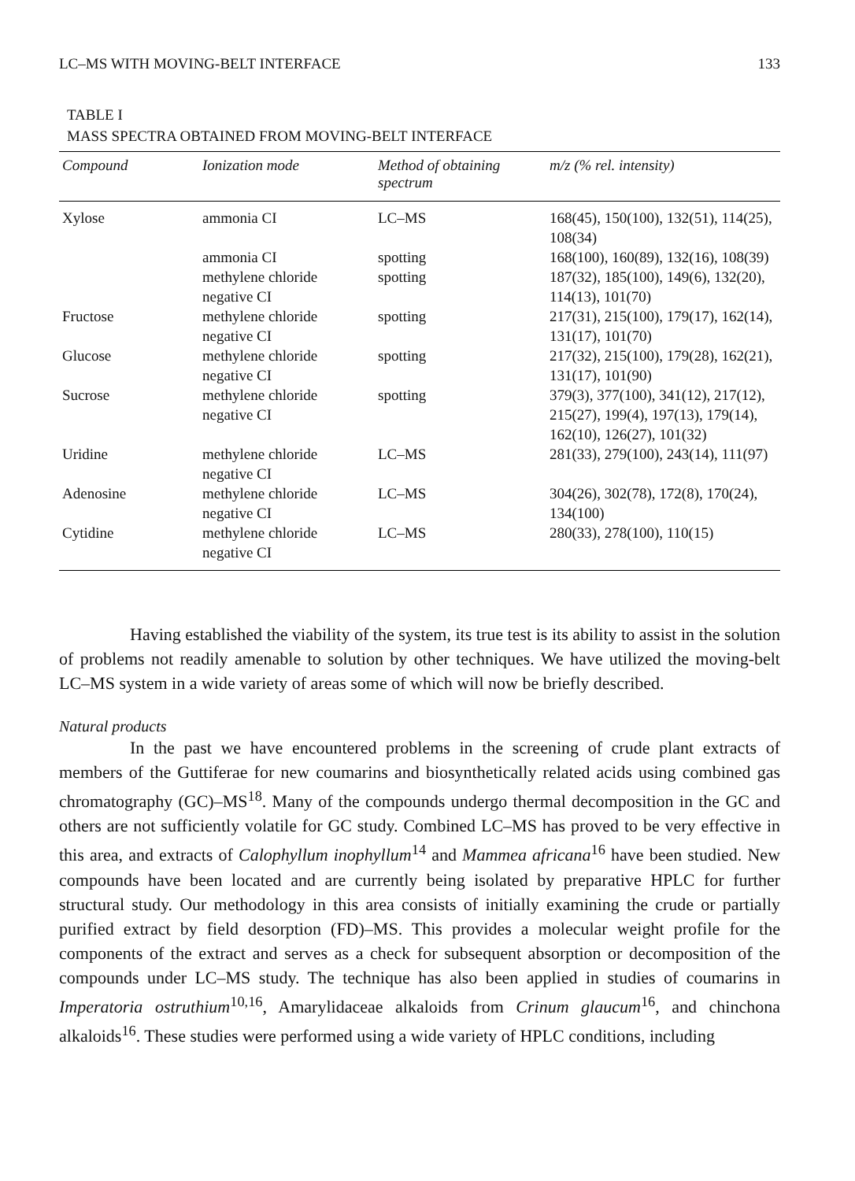LC–MS WITH MOVING-BELT INTERFACE 133
TABLE I
MASS SPECTRA OBTAINED FROM MOVING-BELT INTERFACE
| Compound | Ionization mode | Method of obtaining spectrum | m/z (% rel. intensity) |
| --- | --- | --- | --- |
| Xylose | ammonia CI | LC–MS | 168(45), 150(100), 132(51), 114(25), 108(34) |
| | ammonia CI | spotting | 168(100), 160(89), 132(16), 108(39) |
| | methylene chloride negative CI | spotting | 187(32), 185(100), 149(6), 132(20), 114(13), 101(70) |
| Fructose | methylene chloride negative CI | spotting | 217(31), 215(100), 179(17), 162(14), 131(17), 101(70) |
| Glucose | methylene chloride negative CI | spotting | 217(32), 215(100), 179(28), 162(21), 131(17), 101(90) |
| Sucrose | methylene chloride negative CI | spotting | 379(3), 377(100), 341(12), 217(12), 215(27), 199(4), 197(13), 179(14), 162(10), 126(27), 101(32) |
| Uridine | methylene chloride negative CI | LC–MS | 281(33), 279(100), 243(14), 111(97) |
| Adenosine | methylene chloride negative CI | LC–MS | 304(26), 302(78), 172(8), 170(24), 134(100) |
| Cytidine | methylene chloride negative CI | LC–MS | 280(33), 278(100), 110(15) |
Having established the viability of the system, its true test is its ability to assist in the solution of problems not readily amenable to solution by other techniques. We have utilized the moving-belt LC–MS system in a wide variety of areas some of which will now be briefly described.
Natural products
In the past we have encountered problems in the screening of crude plant extracts of members of the Guttiferae for new coumarins and biosynthetically related acids using combined gas chromatography (GC)–MS<sup>18</sup>. Many of the compounds undergo thermal decomposition in the GC and others are not sufficiently volatile for GC study. Combined LC–MS has proved to be very effective in this area, and extracts of Calophyllum inophyllum<sup>14</sup> and Mammea africana<sup>16</sup> have been studied. New compounds have been located and are currently being isolated by preparative HPLC for further structural study. Our methodology in this area consists of initially examining the crude or partially purified extract by field desorption (FD)–MS. This provides a molecular weight profile for the components of the extract and serves as a check for subsequent absorption or decomposition of the compounds under LC–MS study. The technique has also been applied in studies of coumarins in Imperatoria ostruthium<sup>10,16</sup>, Amarylidaceae alkaloids from Crinum glaucum<sup>16</sup>, and chinchona alkaloids<sup>16</sup>. These studies were performed using a wide variety of HPLC conditions, including